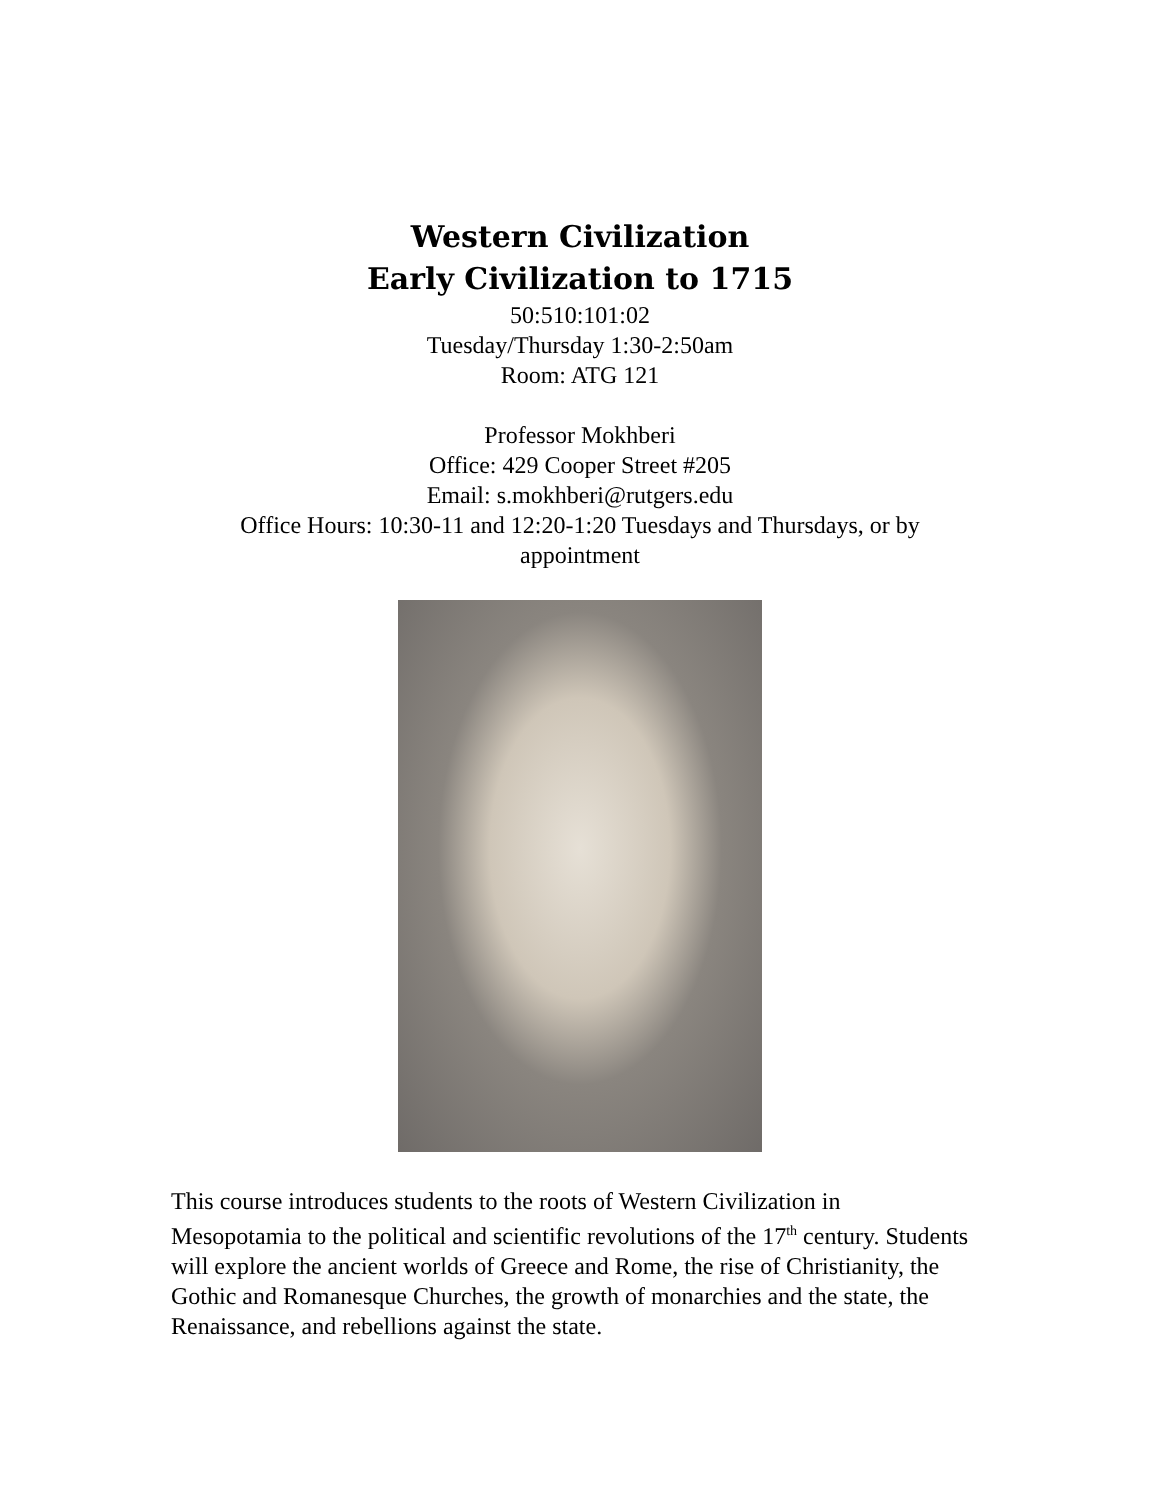Western Civilization
Early Civilization to 1715
50:510:101:02
Tuesday/Thursday 1:30-2:50am
Room: ATG 121
Professor Mokhberi
Office: 429 Cooper Street #205
Email: s.mokhberi@rutgers.edu
Office Hours: 10:30-11 and 12:20-1:20 Tuesdays and Thursdays, or by
appointment
This course introduces students to the roots of Western Civilization in Mesopotamia to the political and scientific revolutions of the 17<sup>th</sup> century. Students will explore the ancient worlds of Greece and Rome, the rise of Christianity, the Gothic and Romanesque Churches, the growth of monarchies and the state, the Renaissance, and rebellions against the state.